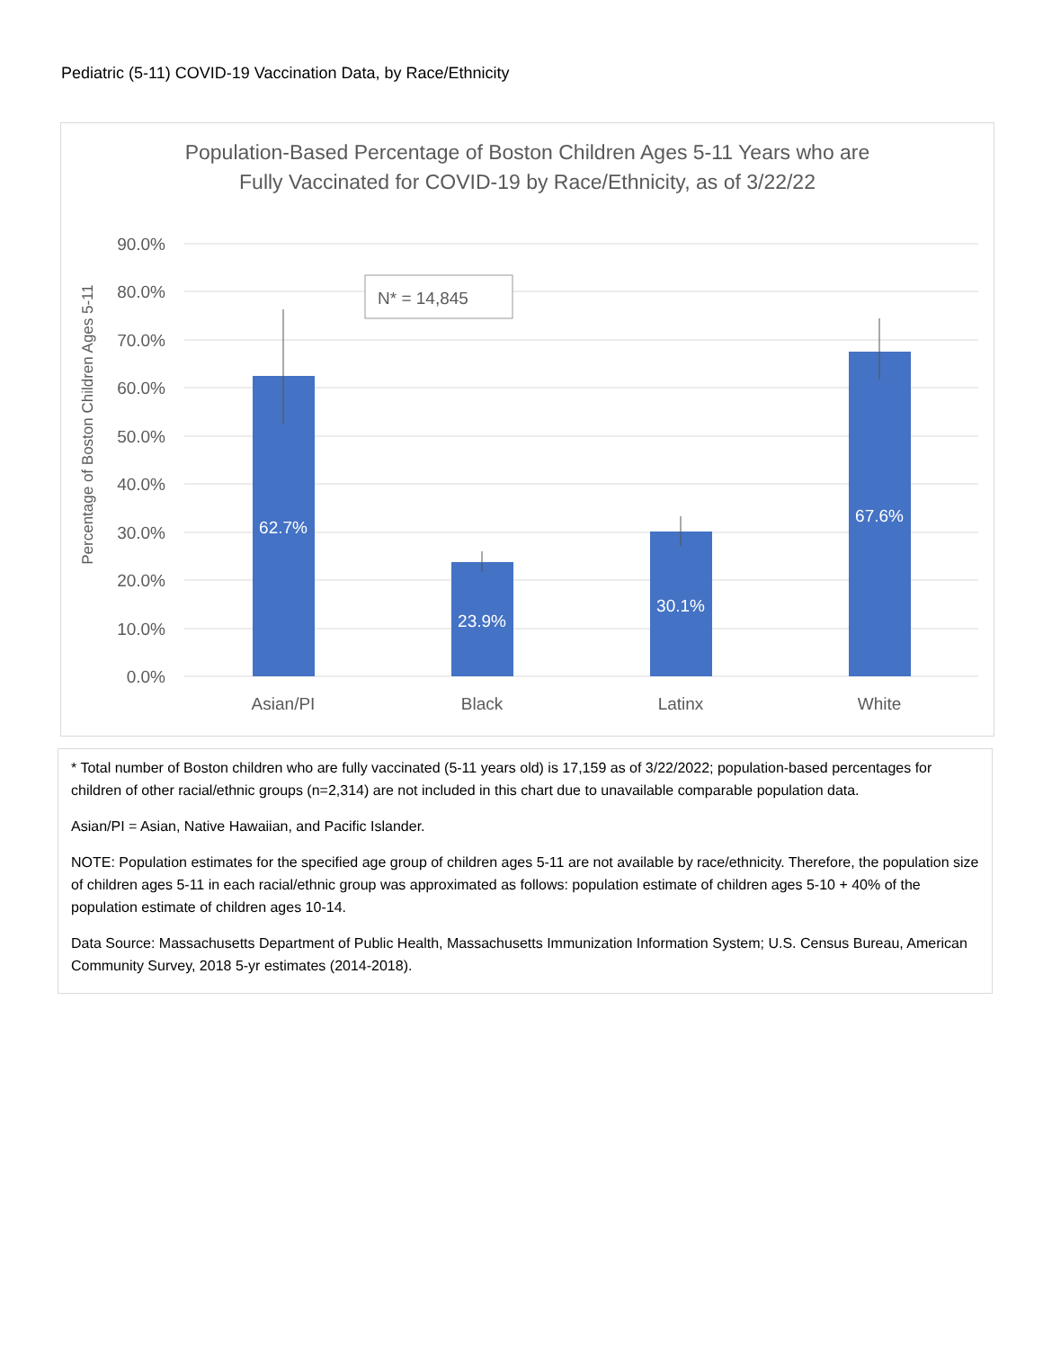Pediatric (5-11) COVID-19 Vaccination Data, by Race/Ethnicity
Population-Based Percentage of Boston Children Ages 5-11 Years who are
Fully Vaccinated for COVID-19 by Race/Ethnicity, as of 3/22/22
90.0%
80.0%
70.0%
60.0%
50.0%
40.0%
30.0%
20.0%
10.0%
0.0%
Percentage of Boston Children Ages 5-11
62.7%
23.9%
30.1%
67.6%
Asian/PI
Black
Latinx
White
N* = 14,845
* Total number of Boston children who are fully vaccinated (5-11 years old) is 17,159 as of 3/22/2022; population-based percentages for children of other racial/ethnic groups (n=2,314) are not included in this chart due to unavailable comparable population data.
Asian/PI = Asian, Native Hawaiian, and Pacific Islander.
NOTE: Population estimates for the specified age group of children ages 5-11 are not available by race/ethnicity. Therefore, the population size of children ages 5-11 in each racial/ethnic group was approximated as follows: population estimate of children ages 5-10 + 40% of the population estimate of children ages 10-14.
Data Source: Massachusetts Department of Public Health, Massachusetts Immunization Information System; U.S. Census Bureau, American Community Survey, 2018 5-yr estimates (2014-2018).